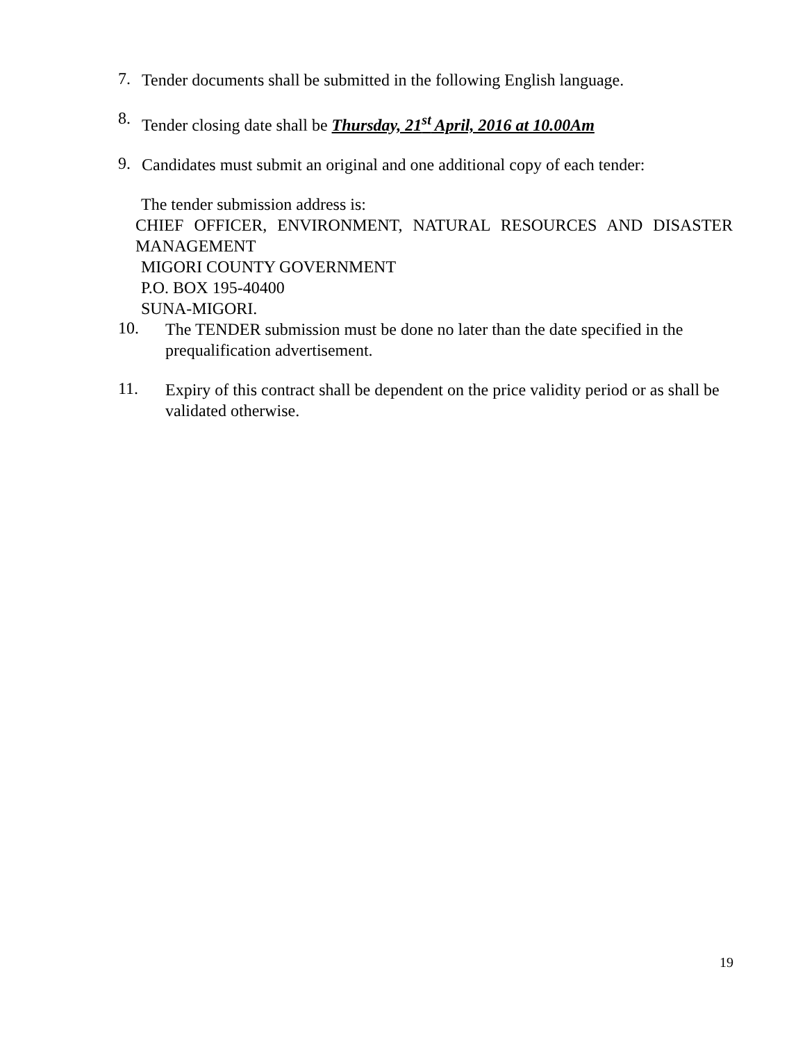7.
Tender documents shall be submitted in the following English language.
8.
Tender closing date shall be Thursday, 21<sup>st</sup> April, 2016 at 10.00Am
9.
Candidates must submit an original and one additional copy of each tender:
The tender submission address is:
CHIEF OFFICER, ENVIRONMENT, NATURAL RESOURCES AND DISASTER MANAGEMENT
MIGORI COUNTY GOVERNMENT
P.O. BOX 195-40400
SUNA-MIGORI.
10.
The TENDER submission must be done no later than the date specified in the prequalification advertisement.
11.
Expiry of this contract shall be dependent on the price validity period or as shall be validated otherwise.
19